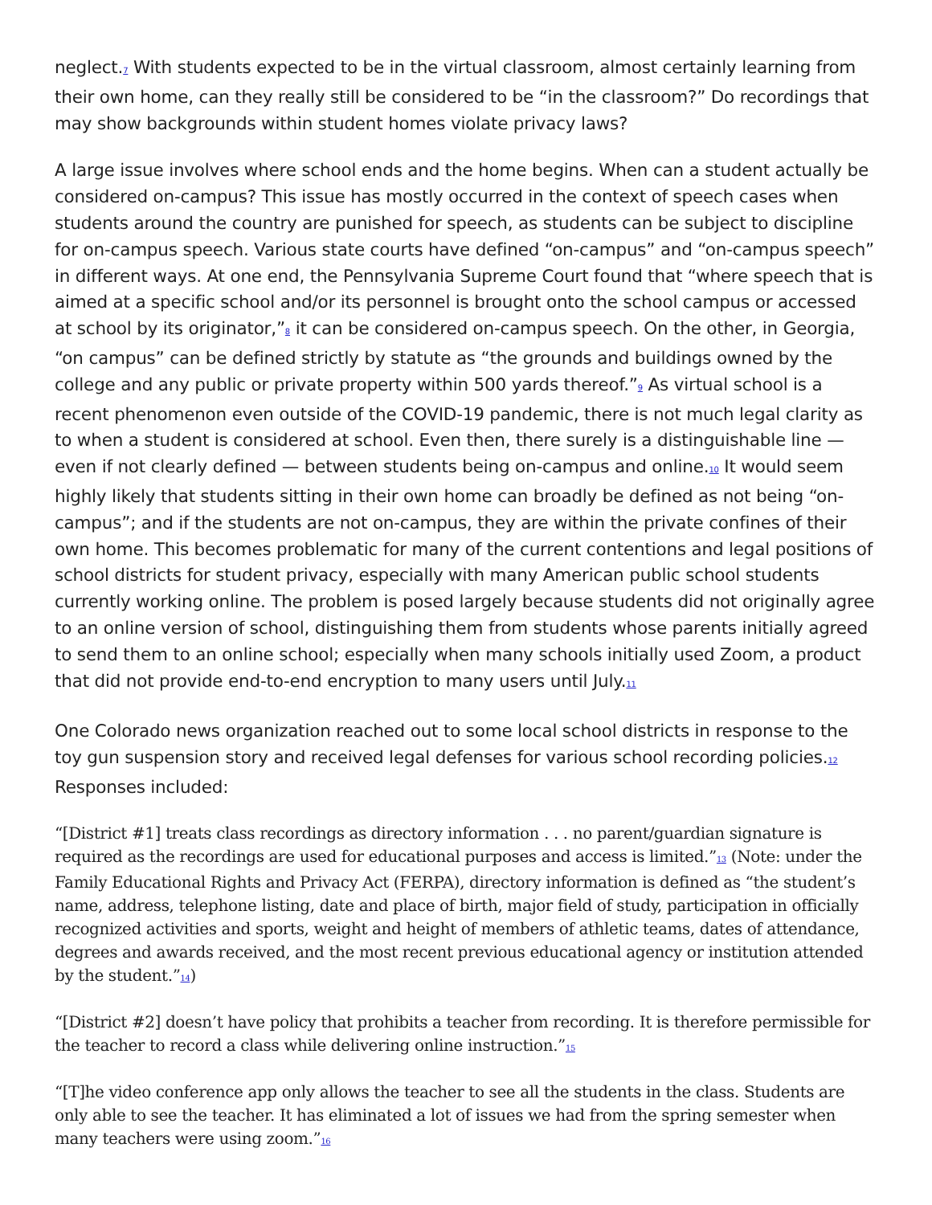neglect.<sup>7</sup> With students expected to be in the virtual classroom, almost certainly learning from their own home, can they really still be considered to be “in the classroom?” Do recordings that may show backgrounds within student homes violate privacy laws?
A large issue involves where school ends and the home begins. When can a student actually be considered on-campus? This issue has mostly occurred in the context of speech cases when students around the country are punished for speech, as students can be subject to discipline for on-campus speech. Various state courts have defined “on-campus” and “on-campus speech” in different ways. At one end, the Pennsylvania Supreme Court found that “where speech that is aimed at a specific school and/or its personnel is brought onto the school campus or accessed at school by its originator,”<sup>8</sup> it can be considered on-campus speech. On the other, in Georgia, “on campus” can be defined strictly by statute as “the grounds and buildings owned by the college and any public or private property within 500 yards thereof.”<sup>9</sup> As virtual school is a recent phenomenon even outside of the COVID-19 pandemic, there is not much legal clarity as to when a student is considered at school. Even then, there surely is a distinguishable line — even if not clearly defined — between students being on-campus and online.<sup>10</sup> It would seem highly likely that students sitting in their own home can broadly be defined as not being “on-campus”; and if the students are not on-campus, they are within the private confines of their own home. This becomes problematic for many of the current contentions and legal positions of school districts for student privacy, especially with many American public school students currently working online. The problem is posed largely because students did not originally agree to an online version of school, distinguishing them from students whose parents initially agreed to send them to an online school; especially when many schools initially used Zoom, a product that did not provide end-to-end encryption to many users until July.<sup>11</sup>
One Colorado news organization reached out to some local school districts in response to the toy gun suspension story and received legal defenses for various school recording policies.<sup>12</sup> Responses included:
“[District #1] treats class recordings as directory information . . . no parent/guardian signature is required as the recordings are used for educational purposes and access is limited.”<sup>13</sup> (Note: under the Family Educational Rights and Privacy Act (FERPA), directory information is defined as “the student’s name, address, telephone listing, date and place of birth, major field of study, participation in officially recognized activities and sports, weight and height of members of athletic teams, dates of attendance, degrees and awards received, and the most recent previous educational agency or institution attended by the student.”<sup>14</sup>)
“[District #2] doesn’t have policy that prohibits a teacher from recording. It is therefore permissible for the teacher to record a class while delivering online instruction.”<sup>15</sup>
“[T]he video conference app only allows the teacher to see all the students in the class. Students are only able to see the teacher. It has eliminated a lot of issues we had from the spring semester when many teachers were using zoom.”<sup>16</sup>